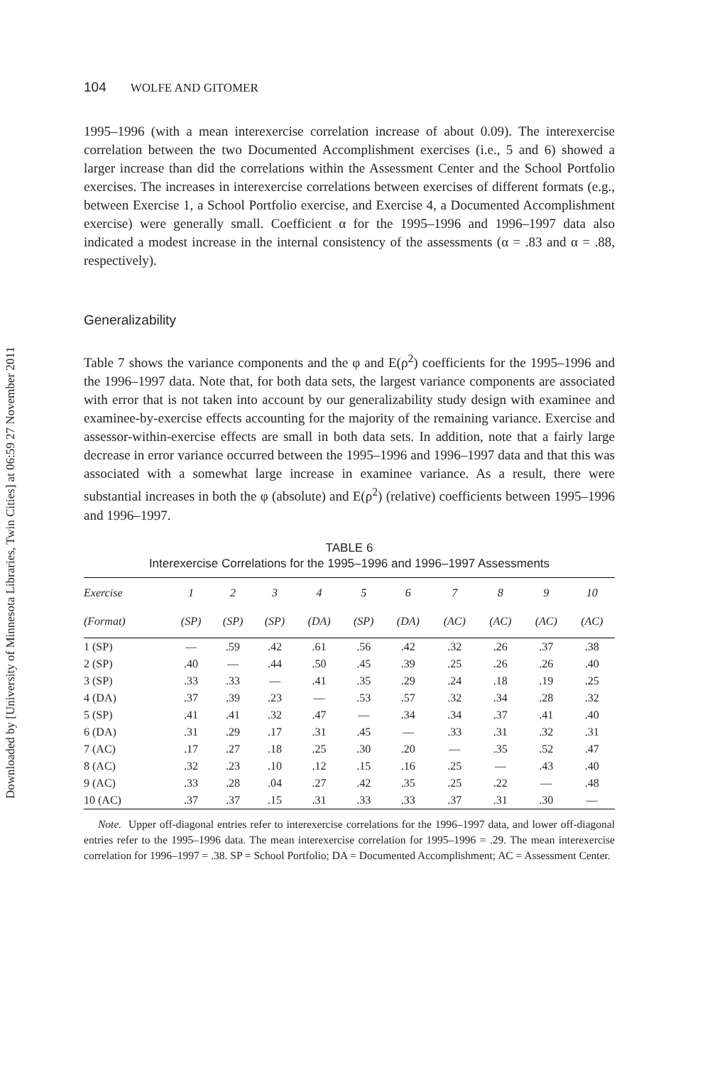Downloaded by [University of Minnesota Libraries, Twin Cities] at 06:59 27 November 2011
104 WOLFE AND GITOMER
1995–1996 (with a mean interexercise correlation increase of about 0.09). The interexercise correlation between the two Documented Accomplishment exercises (i.e., 5 and 6) showed a larger increase than did the correlations within the Assessment Center and the School Portfolio exercises. The increases in interexercise correlations between exercises of different formats (e.g., between Exercise 1, a School Portfolio exercise, and Exercise 4, a Documented Accomplishment exercise) were generally small. Coefficient α for the 1995–1996 and 1996–1997 data also indicated a modest increase in the internal consistency of the assessments (α = .83 and α = .88, respectively).
Generalizability
Table 7 shows the variance components and the φ and E(ρ<sup>2</sup>) coefficients for the 1995–1996 and the 1996–1997 data. Note that, for both data sets, the largest variance components are associated with error that is not taken into account by our generalizability study design with examinee and examinee-by-exercise effects accounting for the majority of the remaining variance. Exercise and assessor-within-exercise effects are small in both data sets. In addition, note that a fairly large decrease in error variance occurred between the 1995–1996 and 1996–1997 data and that this was associated with a somewhat large increase in examinee variance. As a result, there were substantial increases in both the φ (absolute) and E(ρ<sup>2</sup>) (relative) coefficients between 1995–1996 and 1996–1997.
TABLE 6
Interexercise Correlations for the 1995–1996 and 1996–1997 Assessments
| Exercise | 1 | 2 | 3 | 4 | 5 | 6 | 7 | 8 | 9 | 10 |
| --- | --- | --- | --- | --- | --- | --- | --- | --- | --- | --- |
| (Format) | (SP) | (SP) | (SP) | (DA) | (SP) | (DA) | (AC) | (AC) | (AC) | (AC) |
| 1 (SP) | — | .59 | .42 | .61 | .56 | .42 | .32 | .26 | .37 | .38 |
| 2 (SP) | .40 | — | .44 | .50 | .45 | .39 | .25 | .26 | .26 | .40 |
| 3 (SP) | .33 | .33 | — | .41 | .35 | .29 | .24 | .18 | .19 | .25 |
| 4 (DA) | .37 | .39 | .23 | — | .53 | .57 | .32 | .34 | .28 | .32 |
| 5 (SP) | .41 | .41 | .32 | .47 | — | .34 | .34 | .37 | .41 | .40 |
| 6 (DA) | .31 | .29 | .17 | .31 | .45 | — | .33 | .31 | .32 | .31 |
| 7 (AC) | .17 | .27 | .18 | .25 | .30 | .20 | — | .35 | .52 | .47 |
| 8 (AC) | .32 | .23 | .10 | .12 | .15 | .16 | .25 | — | .43 | .40 |
| 9 (AC) | .33 | .28 | .04 | .27 | .42 | .35 | .25 | .22 | — | .48 |
| 10 (AC) | .37 | .37 | .15 | .31 | .33 | .33 | .37 | .31 | .30 | — |
Note. Upper off-diagonal entries refer to interexercise correlations for the 1996–1997 data, and lower off-diagonal entries refer to the 1995–1996 data. The mean interexercise correlation for 1995–1996 = .29. The mean interexercise correlation for 1996–1997 = .38. SP = School Portfolio; DA = Documented Accomplishment; AC = Assessment Center.